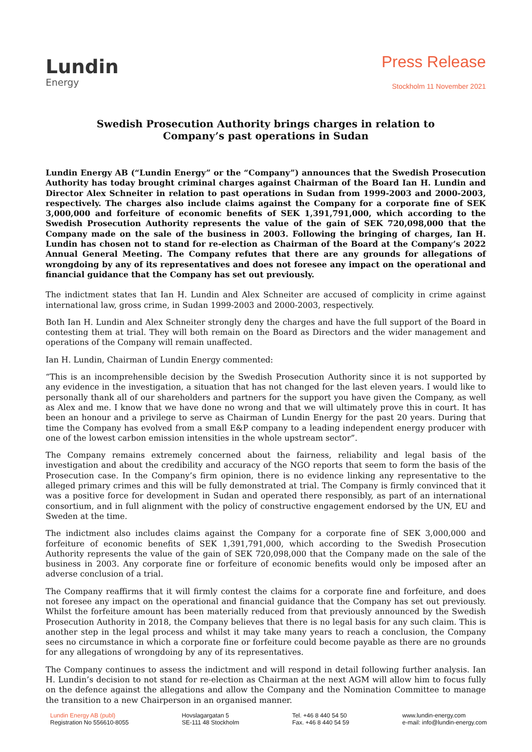Lundin
Energy
Press Release
Stockholm 11 November 2021
Swedish Prosecution Authority brings charges in relation to Company’s past operations in Sudan
Lundin Energy AB (“Lundin Energy” or the “Company”) announces that the Swedish Prosecution Authority has today brought criminal charges against Chairman of the Board Ian H. Lundin and Director Alex Schneiter in relation to past operations in Sudan from 1999-2003 and 2000-2003, respectively. The charges also include claims against the Company for a corporate fine of SEK 3,000,000 and forfeiture of economic benefits of SEK 1,391,791,000, which according to the Swedish Prosecution Authority represents the value of the gain of SEK 720,098,000 that the Company made on the sale of the business in 2003. Following the bringing of charges, Ian H. Lundin has chosen not to stand for re-election as Chairman of the Board at the Company’s 2022 Annual General Meeting. The Company refutes that there are any grounds for allegations of wrongdoing by any of its representatives and does not foresee any impact on the operational and financial guidance that the Company has set out previously.
The indictment states that Ian H. Lundin and Alex Schneiter are accused of complicity in crime against international law, gross crime, in Sudan 1999-2003 and 2000-2003, respectively.
Both Ian H. Lundin and Alex Schneiter strongly deny the charges and have the full support of the Board in contesting them at trial. They will both remain on the Board as Directors and the wider management and operations of the Company will remain unaffected.
Ian H. Lundin, Chairman of Lundin Energy commented:
“This is an incomprehensible decision by the Swedish Prosecution Authority since it is not supported by any evidence in the investigation, a situation that has not changed for the last eleven years. I would like to personally thank all of our shareholders and partners for the support you have given the Company, as well as Alex and me. I know that we have done no wrong and that we will ultimately prove this in court. It has been an honour and a privilege to serve as Chairman of Lundin Energy for the past 20 years. During that time the Company has evolved from a small E&P company to a leading independent energy producer with one of the lowest carbon emission intensities in the whole upstream sector”.
The Company remains extremely concerned about the fairness, reliability and legal basis of the investigation and about the credibility and accuracy of the NGO reports that seem to form the basis of the Prosecution case. In the Company’s firm opinion, there is no evidence linking any representative to the alleged primary crimes and this will be fully demonstrated at trial. The Company is firmly convinced that it was a positive force for development in Sudan and operated there responsibly, as part of an international consortium, and in full alignment with the policy of constructive engagement endorsed by the UN, EU and Sweden at the time.
The indictment also includes claims against the Company for a corporate fine of SEK 3,000,000 and forfeiture of economic benefits of SEK 1,391,791,000, which according to the Swedish Prosecution Authority represents the value of the gain of SEK 720,098,000 that the Company made on the sale of the business in 2003. Any corporate fine or forfeiture of economic benefits would only be imposed after an adverse conclusion of a trial.
The Company reaffirms that it will firmly contest the claims for a corporate fine and forfeiture, and does not foresee any impact on the operational and financial guidance that the Company has set out previously. Whilst the forfeiture amount has been materially reduced from that previously announced by the Swedish Prosecution Authority in 2018, the Company believes that there is no legal basis for any such claim. This is another step in the legal process and whilst it may take many years to reach a conclusion, the Company sees no circumstance in which a corporate fine or forfeiture could become payable as there are no grounds for any allegations of wrongdoing by any of its representatives.
The Company continues to assess the indictment and will respond in detail following further analysis. Ian H. Lundin’s decision to not stand for re-election as Chairman at the next AGM will allow him to focus fully on the defence against the allegations and allow the Company and the Nomination Committee to manage the transition to a new Chairperson in an organised manner.
Lundin Energy AB (publ)
Registration No 556610-8055
Hovslagargatan 5
SE-111 48 Stockholm
Tel. +46 8 440 54 50
Fax. +46 8 440 54 59
www.lundin-energy.com
e-mail: info@lundin-energy.com